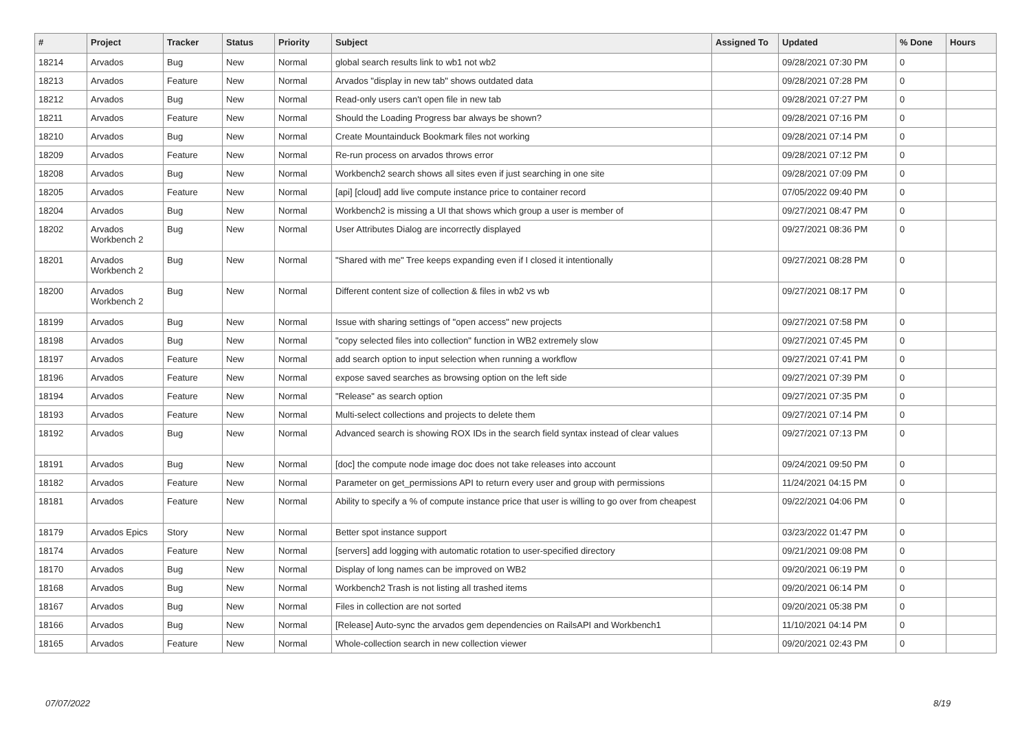| # | Project | Tracker | Status | Priority | Subject | Assigned To | Updated | % Done | Hours |
| --- | --- | --- | --- | --- | --- | --- | --- | --- | --- |
| 18214 | Arvados | Bug | New | Normal | global search results link to wb1 not wb2 | | 09/28/2021 07:30 PM | 0 | |
| 18213 | Arvados | Feature | New | Normal | Arvados "display in new tab" shows outdated data | | 09/28/2021 07:28 PM | 0 | |
| 18212 | Arvados | Bug | New | Normal | Read-only users can't open file in new tab | | 09/28/2021 07:27 PM | 0 | |
| 18211 | Arvados | Feature | New | Normal | Should the Loading Progress bar always be shown? | | 09/28/2021 07:16 PM | 0 | |
| 18210 | Arvados | Bug | New | Normal | Create Mountainduck Bookmark files not working | | 09/28/2021 07:14 PM | 0 | |
| 18209 | Arvados | Feature | New | Normal | Re-run process on arvados throws error | | 09/28/2021 07:12 PM | 0 | |
| 18208 | Arvados | Bug | New | Normal | Workbench2 search shows all sites even if just searching in one site | | 09/28/2021 07:09 PM | 0 | |
| 18205 | Arvados | Feature | New | Normal | [api] [cloud] add live compute instance price to container record | | 07/05/2022 09:40 PM | 0 | |
| 18204 | Arvados | Bug | New | Normal | Workbench2 is missing a UI that shows which group a user is member of | | 09/27/2021 08:47 PM | 0 | |
| 18202 | Arvados Workbench 2 | Bug | New | Normal | User Attributes Dialog are incorrectly displayed | | 09/27/2021 08:36 PM | 0 | |
| 18201 | Arvados Workbench 2 | Bug | New | Normal | "Shared with me" Tree keeps expanding even if I closed it intentionally | | 09/27/2021 08:28 PM | 0 | |
| 18200 | Arvados Workbench 2 | Bug | New | Normal | Different content size of collection & files in wb2 vs wb | | 09/27/2021 08:17 PM | 0 | |
| 18199 | Arvados | Bug | New | Normal | Issue with sharing settings of "open access" new projects | | 09/27/2021 07:58 PM | 0 | |
| 18198 | Arvados | Bug | New | Normal | "copy selected files into collection" function in WB2 extremely slow | | 09/27/2021 07:45 PM | 0 | |
| 18197 | Arvados | Feature | New | Normal | add search option to input selection when running a workflow | | 09/27/2021 07:41 PM | 0 | |
| 18196 | Arvados | Feature | New | Normal | expose saved searches as browsing option on the left side | | 09/27/2021 07:39 PM | 0 | |
| 18194 | Arvados | Feature | New | Normal | "Release" as search option | | 09/27/2021 07:35 PM | 0 | |
| 18193 | Arvados | Feature | New | Normal | Multi-select collections and projects to delete them | | 09/27/2021 07:14 PM | 0 | |
| 18192 | Arvados | Bug | New | Normal | Advanced search is showing ROX IDs in the search field syntax instead of clear values | | 09/27/2021 07:13 PM | 0 | |
| 18191 | Arvados | Bug | New | Normal | [doc] the compute node image doc does not take releases into account | | 09/24/2021 09:50 PM | 0 | |
| 18182 | Arvados | Feature | New | Normal | Parameter on get_permissions API to return every user and group with permissions | | 11/24/2021 04:15 PM | 0 | |
| 18181 | Arvados | Feature | New | Normal | Ability to specify a % of compute instance price that user is willing to go over from cheapest | | 09/22/2021 04:06 PM | 0 | |
| 18179 | Arvados Epics | Story | New | Normal | Better spot instance support | | 03/23/2022 01:47 PM | 0 | |
| 18174 | Arvados | Feature | New | Normal | [servers] add logging with automatic rotation to user-specified directory | | 09/21/2021 09:08 PM | 0 | |
| 18170 | Arvados | Bug | New | Normal | Display of long names can be improved on WB2 | | 09/20/2021 06:19 PM | 0 | |
| 18168 | Arvados | Bug | New | Normal | Workbench2 Trash is not listing all trashed items | | 09/20/2021 06:14 PM | 0 | |
| 18167 | Arvados | Bug | New | Normal | Files in collection are not sorted | | 09/20/2021 05:38 PM | 0 | |
| 18166 | Arvados | Bug | New | Normal | [Release] Auto-sync the arvados gem dependencies on RailsAPI and Workbench1 | | 11/10/2021 04:14 PM | 0 | |
| 18165 | Arvados | Feature | New | Normal | Whole-collection search in new collection viewer | | 09/20/2021 02:43 PM | 0 | |
07/07/2022 8/19